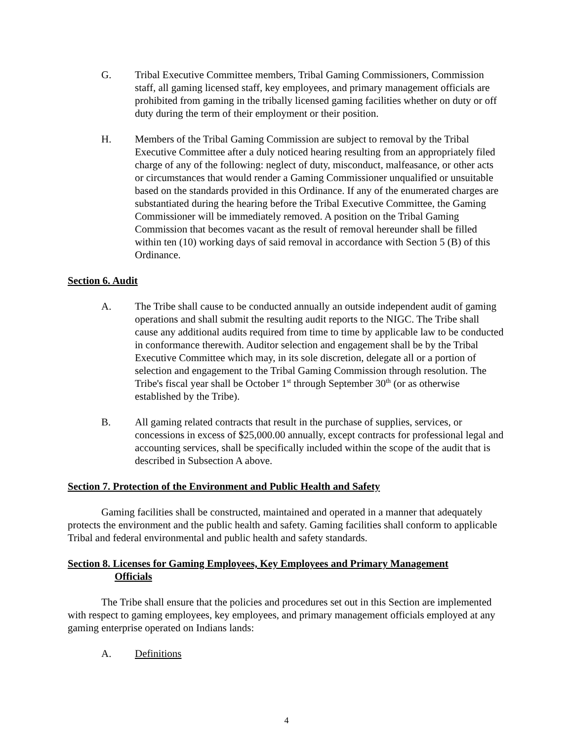G. Tribal Executive Committee members, Tribal Gaming Commissioners, Commission staff, all gaming licensed staff, key employees, and primary management officials are prohibited from gaming in the tribally licensed gaming facilities whether on duty or off duty during the term of their employment or their position.
H. Members of the Tribal Gaming Commission are subject to removal by the Tribal Executive Committee after a duly noticed hearing resulting from an appropriately filed charge of any of the following: neglect of duty, misconduct, malfeasance, or other acts or circumstances that would render a Gaming Commissioner unqualified or unsuitable based on the standards provided in this Ordinance. If any of the enumerated charges are substantiated during the hearing before the Tribal Executive Committee, the Gaming Commissioner will be immediately removed. A position on the Tribal Gaming Commission that becomes vacant as the result of removal hereunder shall be filled within ten (10) working days of said removal in accordance with Section 5 (B) of this Ordinance.
Section 6. Audit
A. The Tribe shall cause to be conducted annually an outside independent audit of gaming operations and shall submit the resulting audit reports to the NIGC. The Tribe shall cause any additional audits required from time to time by applicable law to be conducted in conformance therewith. Auditor selection and engagement shall be by the Tribal Executive Committee which may, in its sole discretion, delegate all or a portion of selection and engagement to the Tribal Gaming Commission through resolution. The Tribe's fiscal year shall be October 1<sup>st</sup> through September 30<sup>th</sup> (or as otherwise established by the Tribe).
B. All gaming related contracts that result in the purchase of supplies, services, or concessions in excess of $25,000.00 annually, except contracts for professional legal and accounting services, shall be specifically included within the scope of the audit that is described in Subsection A above.
Section 7. Protection of the Environment and Public Health and Safety
Gaming facilities shall be constructed, maintained and operated in a manner that adequately protects the environment and the public health and safety. Gaming facilities shall conform to applicable Tribal and federal environmental and public health and safety standards.
Section 8. Licenses for Gaming Employees, Key Employees and Primary Management
Officials
The Tribe shall ensure that the policies and procedures set out in this Section are implemented with respect to gaming employees, key employees, and primary management officials employed at any gaming enterprise operated on Indians lands:
A. Definitions
4